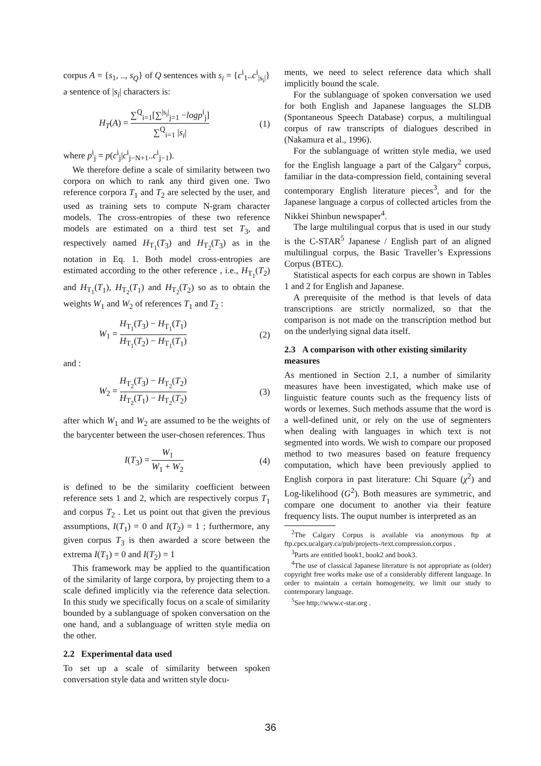corpus A = {s<sub>1</sub>, .., s<sub>Q</sub>} of Q sentences with s<sub>i</sub> = {c<sup>i</sup><sub>1</sub>..c<sup>i</sup><sub>|s<sub>i</sub>|</sub>} a sentence of |s<sub>i</sub>| characters is:
H<sub>T</sub>(A) = ∑<sup>Q</sup><sub>i=1</sub>[∑<sup>|s<sub>i</sub>|</sup><sub>j=1</sub> −logp<sup>i</sup><sub>j</sub>] ∑<sup>Q</sup><sub>i=1</sub> |s<sub>i</sub>| (1)
where p<sup>i</sup><sub>j</sub> = p(c<sup>i</sup><sub>j</sub>|c<sup>i</sup><sub>j−N+1</sub>..c<sup>i</sup><sub>j−1</sub>).
We therefore define a scale of similarity between two corpora on which to rank any third given one. Two reference corpora T<sub>1</sub> and T<sub>2</sub> are selected by the user, and used as training sets to compute N-gram character models. The cross-entropies of these two reference models are estimated on a third test set T<sub>3</sub>, and respectively named H<sub>T<sub>1</sub></sub>(T<sub>3</sub>) and H<sub>T<sub>2</sub></sub>(T<sub>3</sub>) as in the notation in Eq. 1. Both model cross-entropies are estimated according to the other reference , i.e., H<sub>T<sub>1</sub></sub>(T<sub>2</sub>) and H<sub>T<sub>1</sub></sub>(T<sub>1</sub>), H<sub>T<sub>2</sub></sub>(T<sub>1</sub>) and H<sub>T<sub>2</sub></sub>(T<sub>2</sub>) so as to obtain the weights W<sub>1</sub> and W<sub>2</sub> of references T<sub>1</sub> and T<sub>2</sub> :
W<sub>1</sub> = H<sub>T<sub>1</sub></sub>(T<sub>3</sub>) − H<sub>T<sub>1</sub></sub>(T<sub>1</sub>) H<sub>T<sub>1</sub></sub>(T<sub>2</sub>) − H<sub>T<sub>1</sub></sub>(T<sub>1</sub>) (2)
and :
W<sub>2</sub> = H<sub>T<sub>2</sub></sub>(T<sub>3</sub>) − H<sub>T<sub>2</sub></sub>(T<sub>2</sub>) H<sub>T<sub>2</sub></sub>(T<sub>1</sub>) − H<sub>T<sub>2</sub></sub>(T<sub>2</sub>) (3)
after which W<sub>1</sub> and W<sub>2</sub> are assumed to be the weights of the barycenter between the user-chosen references. Thus
I(T<sub>3</sub>) = W<sub>1</sub> W<sub>1</sub> + W<sub>2</sub> (4)
is defined to be the similarity coefficient between reference sets 1 and 2, which are respectively corpus T<sub>1</sub> and corpus T<sub>2</sub> . Let us point out that given the previous assumptions, I(T<sub>1</sub>) = 0 and I(T<sub>2</sub>) = 1 ; furthermore, any given corpus T<sub>3</sub> is then awarded a score between the extrema I(T<sub>1</sub>) = 0 and I(T<sub>2</sub>) = 1
This framework may be applied to the quantification of the similarity of large corpora, by projecting them to a scale defined implicitly via the reference data selection. In this study we specifically focus on a scale of similarity bounded by a sublanguage of spoken conversation on the one hand, and a sublanguage of written style media on the other.
2.2 Experimental data used
To set up a scale of similarity between spoken conversation style data and written style docu-
ments, we need to select reference data which shall implicitly bound the scale.
For the sublanguage of spoken conversation we used for both English and Japanese languages the SLDB (Spontaneous Speech Database) corpus, a multilingual corpus of raw transcripts of dialogues described in (Nakamura et al., 1996).
For the sublanguage of written style media, we used for the English language a part of the Calgary<sup>2</sup> corpus, familiar in the data-compression field, containing several contemporary English literature pieces<sup>3</sup>, and for the Japanese language a corpus of collected articles from the Nikkei Shinbun newspaper<sup>4</sup>.
The large multilingual corpus that is used in our study is the C-STAR<sup>5</sup> Japanese / English part of an aligned multilingual corpus, the Basic Traveller’s Expressions Corpus (BTEC).
Statistical aspects for each corpus are shown in Tables 1 and 2 for English and Japanese.
A prerequisite of the method is that levels of data transcriptions are strictly normalized, so that the comparison is not made on the transcription method but on the underlying signal data itself.
2.3 A comparison with other existing similarity measures
As mentioned in Section 2.1, a number of similarity measures have been investigated, which make use of linguistic feature counts such as the frequency lists of words or lexemes. Such methods assume that the word is a well-defined unit, or rely on the use of segmenters when dealing with languages in which text is not segmented into words. We wish to compare our proposed method to two measures based on feature frequency computation, which have been previously applied to English corpora in past literature: Chi Square (χ<sup>2</sup>) and Log-likelihood (G<sup>2</sup>). Both measures are symmetric, and compare one document to another via their feature frequency lists. The ouput number is interpreted as an
<sup>2</sup> The Calgary Corpus is available via anonymous ftp at ftp.cpcs.ucalgary.ca/pub/projects-/text.compression.corpus .
<sup>3</sup> Parts are entitled book1, book2 and book3.
<sup>4</sup> The use of classical Japanese literature is not appropriate as (older) copyright free works make use of a considerably different language. In order to maintain a certain homogeneity, we limit our study to contemporary language.
<sup>5</sup> See http://www.c-star.org .
36